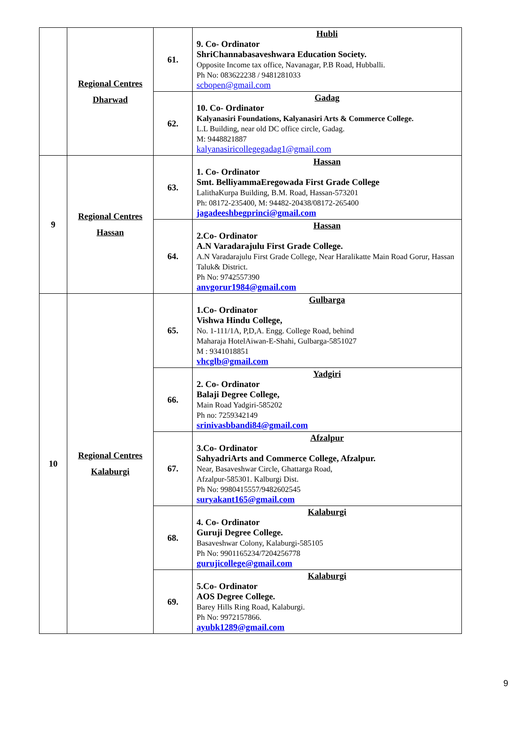| | Regional Centres Dharwad | 61. | Hubli 9. Co- Ordinator ShriChannabasaveshwara Education Society. Opposite Income tax office, Navanagar, P.B Road, Hubballi. Ph No: 083622238 / 9481281033 scbopen@gmail.com |
| | | 62. | Gadag 10. Co- Ordinator Kalyanasiri Foundations, Kalyanasiri Arts & Commerce College. L.L Building, near old DC office circle, Gadag. M: 9448821887 kalyanasiricollegegadag1@gmail.com |
| 9 | Regional Centres Hassan | 63. | Hassan 1. Co- Ordinator Smt. BelliyammaEregowada First Grade College LalithaKurpa Building, B.M. Road, Hassan-573201 Ph: 08172-235400, M: 94482-20438/08172-265400 jagadeeshbegprinci@gmail.com |
| | | 64. | Hassan 2.Co- Ordinator A.N Varadarajulu First Grade College. A.N Varadarajulu First Grade College, Near Haralikatte Main Road Gorur, Hassan Taluk& District. Ph No: 9742557390 anvgorur1984@gmail.com |
| 10 | Regional Centres Kalaburgi | 65. | Gulbarga 1.Co- Ordinator Vishwa Hindu College, No. 1-111/1A, P,D,A. Engg. College Road, behind Maharaja HotelAiwan-E-Shahi, Gulbarga-5851027 M : 9341018851 vhcglb@gmail.com |
| | | 66. | Yadgiri 2. Co- Ordinator Balaji Degree College, Main Road Yadgiri-585202 Ph no: 7259342149 srinivasbbandi84@gmail.com |
| | | 67. | Afzalpur 3.Co- Ordinator SahyadriArts and Commerce College, Afzalpur. Near, Basaveshwar Circle, Ghattarga Road, Afzalpur-585301. Kalburgi Dist. Ph No: 9980415557/9482602545 suryakant165@gmail.com |
| | | 68. | Kalaburgi 4. Co- Ordinator Guruji Degree College. Basaveshwar Colony, Kalaburgi-585105 Ph No: 9901165234/7204256778 gurujicollege@gmail.com |
| | | 69. | Kalaburgi 5.Co- Ordinator AOS Degree College. Barey Hills Ring Road, Kalaburgi. Ph No: 9972157866. ayubk1289@gmail.com |
9